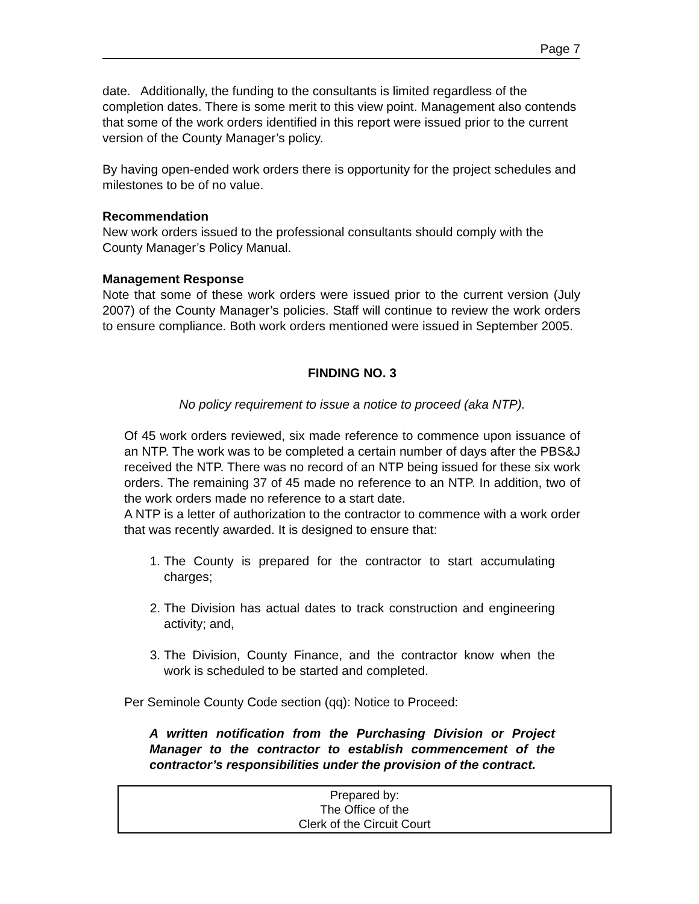Page 7
date. Additionally, the funding to the consultants is limited regardless of the completion dates. There is some merit to this view point. Management also contends that some of the work orders identified in this report were issued prior to the current version of the County Manager’s policy.
By having open-ended work orders there is opportunity for the project schedules and milestones to be of no value.
Recommendation
New work orders issued to the professional consultants should comply with the County Manager’s Policy Manual.
Management Response
Note that some of these work orders were issued prior to the current version (July 2007) of the County Manager’s policies. Staff will continue to review the work orders to ensure compliance. Both work orders mentioned were issued in September 2005.
FINDING NO. 3
No policy requirement to issue a notice to proceed (aka NTP).
Of 45 work orders reviewed, six made reference to commence upon issuance of an NTP. The work was to be completed a certain number of days after the PBS&J received the NTP. There was no record of an NTP being issued for these six work orders. The remaining 37 of 45 made no reference to an NTP. In addition, two of the work orders made no reference to a start date.
A NTP is a letter of authorization to the contractor to commence with a work order that was recently awarded. It is designed to ensure that:
1. The County is prepared for the contractor to start accumulating charges;
2. The Division has actual dates to track construction and engineering activity; and,
3. The Division, County Finance, and the contractor know when the work is scheduled to be started and completed.
Per Seminole County Code section (qq): Notice to Proceed:
A written notification from the Purchasing Division or Project Manager to the contractor to establish commencement of the contractor’s responsibilities under the provision of the contract.
Prepared by:
The Office of the
Clerk of the Circuit Court